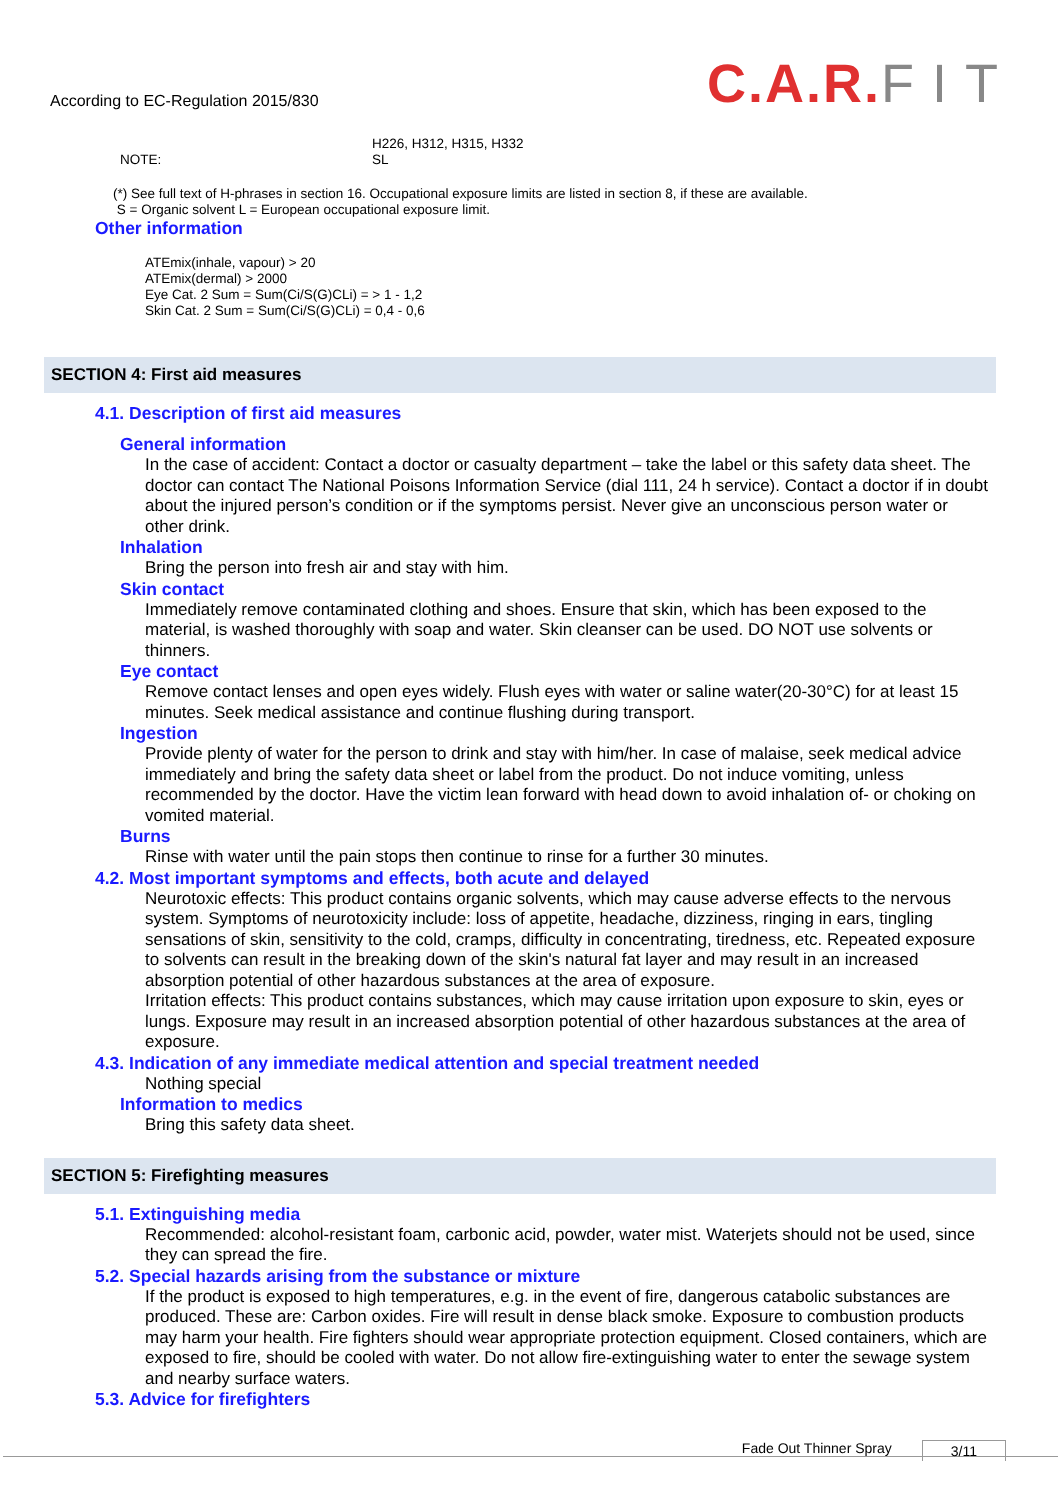According to EC-Regulation 2015/830
C.A.R. FIT
NOTE: H226, H312, H315, H332
SL
(*) See full text of H-phrases in section 16. Occupational exposure limits are listed in section 8, if these are available.
S = Organic solvent L = European occupational exposure limit.
Other information
ATEmix(inhale, vapour) > 20
ATEmix(dermal) > 2000
Eye Cat. 2 Sum = Sum(Ci/S(G)CLi) = > 1 - 1,2
Skin Cat. 2 Sum = Sum(Ci/S(G)CLi) = 0,4 - 0,6
SECTION 4: First aid measures
4.1. Description of first aid measures
General information
In the case of accident: Contact a doctor or casualty department – take the label or this safety data sheet. The doctor can contact The National Poisons Information Service (dial 111, 24 h service). Contact a doctor if in doubt about the injured person’s condition or if the symptoms persist. Never give an unconscious person water or other drink.
Inhalation
Bring the person into fresh air and stay with him.
Skin contact
Immediately remove contaminated clothing and shoes. Ensure that skin, which has been exposed to the material, is washed thoroughly with soap and water. Skin cleanser can be used. DO NOT use solvents or thinners.
Eye contact
Remove contact lenses and open eyes widely. Flush eyes with water or saline water(20-30°C) for at least 15 minutes. Seek medical assistance and continue flushing during transport.
Ingestion
Provide plenty of water for the person to drink and stay with him/her. In case of malaise, seek medical advice immediately and bring the safety data sheet or label from the product. Do not induce vomiting, unless recommended by the doctor. Have the victim lean forward with head down to avoid inhalation of- or choking on vomited material.
Burns
Rinse with water until the pain stops then continue to rinse for a further 30 minutes.
4.2. Most important symptoms and effects, both acute and delayed
Neurotoxic effects: This product contains organic solvents, which may cause adverse effects to the nervous system. Symptoms of neurotoxicity include: loss of appetite, headache, dizziness, ringing in ears, tingling sensations of skin, sensitivity to the cold, cramps, difficulty in concentrating, tiredness, etc. Repeated exposure to solvents can result in the breaking down of the skin's natural fat layer and may result in an increased absorption potential of other hazardous substances at the area of exposure.
Irritation effects: This product contains substances, which may cause irritation upon exposure to skin, eyes or lungs. Exposure may result in an increased absorption potential of other hazardous substances at the area of exposure.
4.3. Indication of any immediate medical attention and special treatment needed
Nothing special
Information to medics
Bring this safety data sheet.
SECTION 5: Firefighting measures
5.1. Extinguishing media
Recommended: alcohol-resistant foam, carbonic acid, powder, water mist. Waterjets should not be used, since they can spread the fire.
5.2. Special hazards arising from the substance or mixture
If the product is exposed to high temperatures, e.g. in the event of fire, dangerous catabolic substances are produced. These are: Carbon oxides. Fire will result in dense black smoke. Exposure to combustion products may harm your health. Fire fighters should wear appropriate protection equipment. Closed containers, which are exposed to fire, should be cooled with water. Do not allow fire-extinguishing water to enter the sewage system and nearby surface waters.
5.3. Advice for firefighters
Fade Out Thinner Spray 3/11